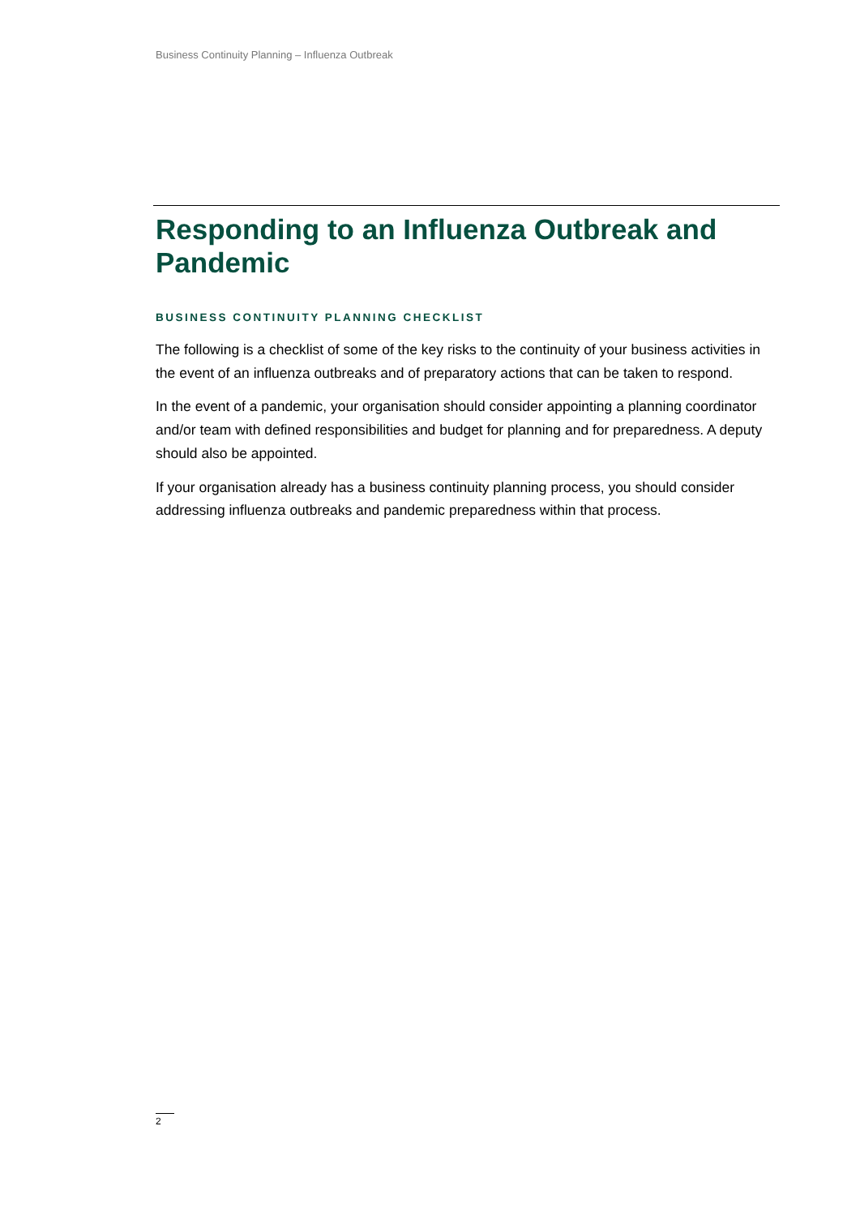Business Continuity Planning – Influenza Outbreak
Responding to an Influenza Outbreak and Pandemic
BUSINESS CONTINUITY PLANNING CHECKLIST
The following is a checklist of some of the key risks to the continuity of your business activities in the event of an influenza outbreaks and of preparatory actions that can be taken to respond.
In the event of a pandemic, your organisation should consider appointing a planning coordinator and/or team with defined responsibilities and budget for planning and for preparedness. A deputy should also be appointed.
If your organisation already has a business continuity planning process, you should consider addressing influenza outbreaks and pandemic preparedness within that process.
2